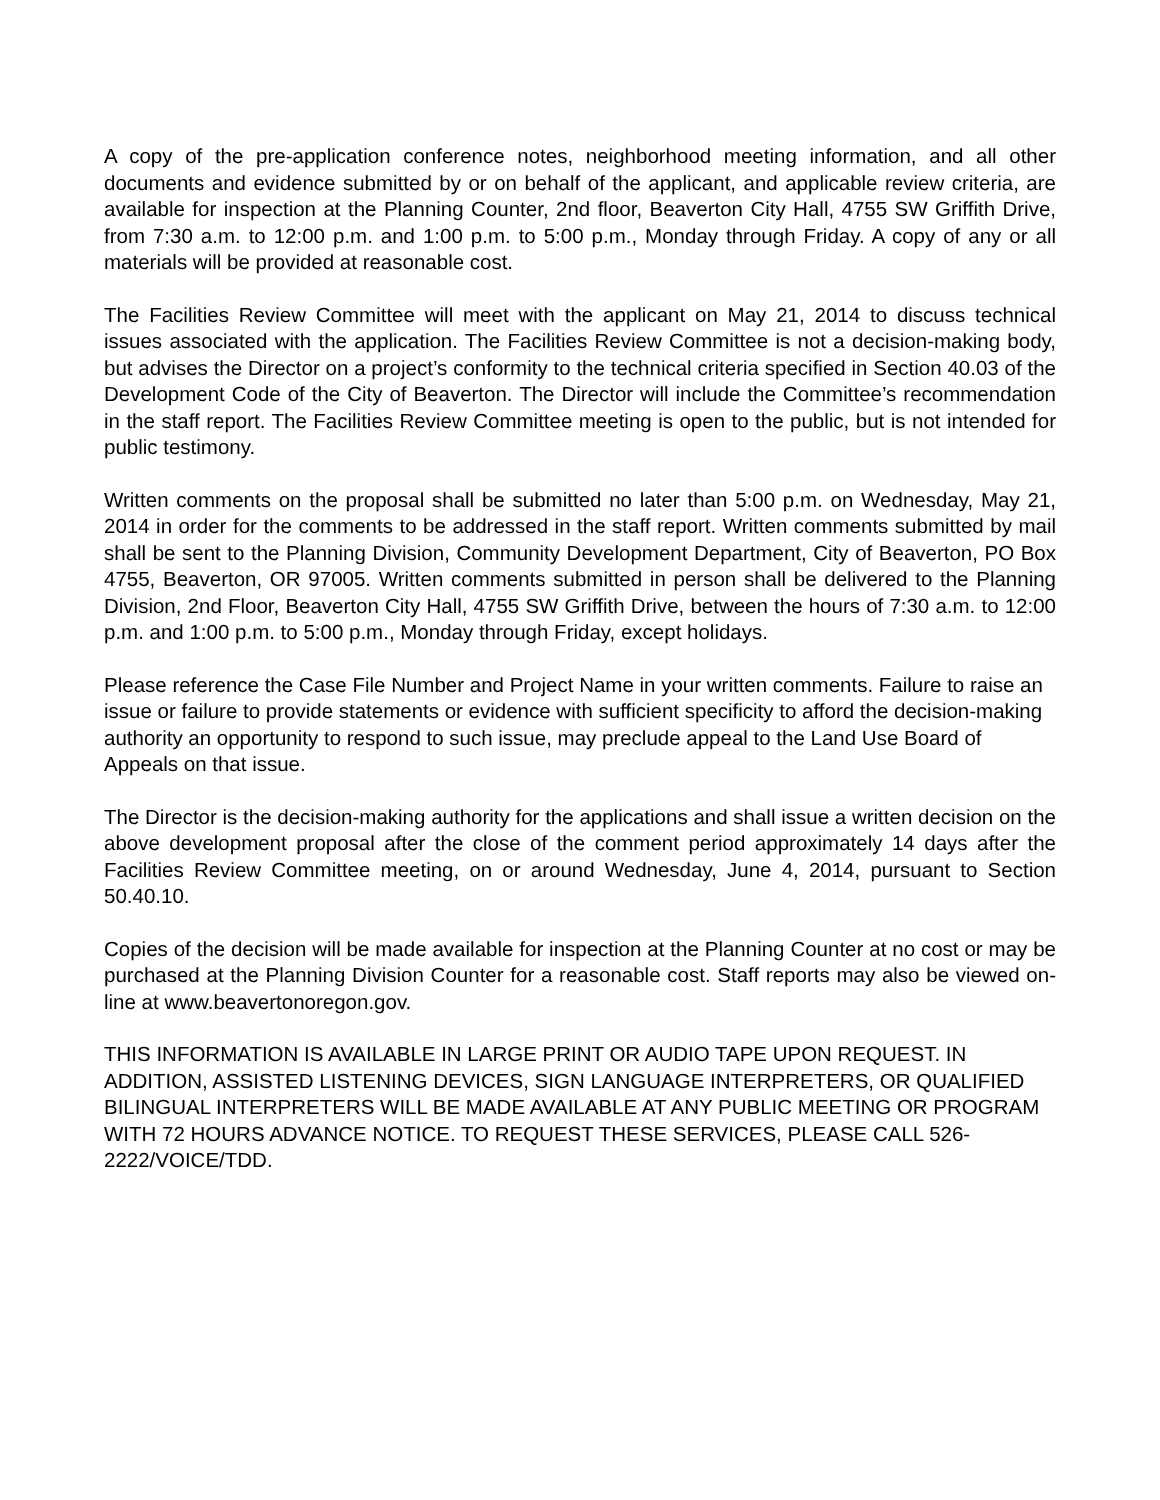A copy of the pre-application conference notes, neighborhood meeting information, and all other documents and evidence submitted by or on behalf of the applicant, and applicable review criteria, are available for inspection at the Planning Counter, 2nd floor, Beaverton City Hall, 4755 SW Griffith Drive, from 7:30 a.m. to 12:00 p.m. and 1:00 p.m. to 5:00 p.m., Monday through Friday. A copy of any or all materials will be provided at reasonable cost.
The Facilities Review Committee will meet with the applicant on May 21, 2014 to discuss technical issues associated with the application. The Facilities Review Committee is not a decision-making body, but advises the Director on a project’s conformity to the technical criteria specified in Section 40.03 of the Development Code of the City of Beaverton. The Director will include the Committee’s recommendation in the staff report. The Facilities Review Committee meeting is open to the public, but is not intended for public testimony.
Written comments on the proposal shall be submitted no later than 5:00 p.m. on Wednesday, May 21, 2014 in order for the comments to be addressed in the staff report. Written comments submitted by mail shall be sent to the Planning Division, Community Development Department, City of Beaverton, PO Box 4755, Beaverton, OR 97005. Written comments submitted in person shall be delivered to the Planning Division, 2nd Floor, Beaverton City Hall, 4755 SW Griffith Drive, between the hours of 7:30 a.m. to 12:00 p.m. and 1:00 p.m. to 5:00 p.m., Monday through Friday, except holidays.
Please reference the Case File Number and Project Name in your written comments. Failure to raise an issue or failure to provide statements or evidence with sufficient specificity to afford the decision-making authority an opportunity to respond to such issue, may preclude appeal to the Land Use Board of Appeals on that issue.
The Director is the decision-making authority for the applications and shall issue a written decision on the above development proposal after the close of the comment period approximately 14 days after the Facilities Review Committee meeting, on or around Wednesday, June 4, 2014, pursuant to Section 50.40.10.
Copies of the decision will be made available for inspection at the Planning Counter at no cost or may be purchased at the Planning Division Counter for a reasonable cost. Staff reports may also be viewed on-line at www.beavertonoregon.gov.
THIS INFORMATION IS AVAILABLE IN LARGE PRINT OR AUDIO TAPE UPON REQUEST. IN ADDITION, ASSISTED LISTENING DEVICES, SIGN LANGUAGE INTERPRETERS, OR QUALIFIED BILINGUAL INTERPRETERS WILL BE MADE AVAILABLE AT ANY PUBLIC MEETING OR PROGRAM WITH 72 HOURS ADVANCE NOTICE. TO REQUEST THESE SERVICES, PLEASE CALL 526-2222/VOICE/TDD.